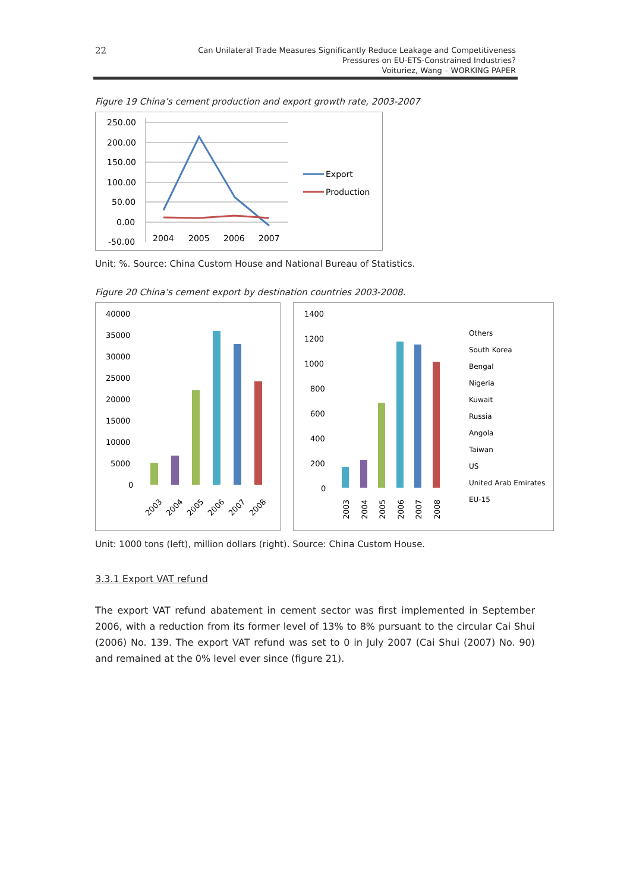22 Can Unilateral Trade Measures Significantly Reduce Leakage and Competitiveness
Pressures on EU-ETS-Constrained Industries?
Voituriez, Wang – WORKING PAPER
Figure 19 China’s cement production and export growth rate, 2003-2007
250.00
200.00
150.00
100.00
50.00
0.00
-50.00
2004
2005
2006
2007
Export
Production
Unit: %. Source: China Custom House and National Bureau of Statistics.
Figure 20 China’s cement export by destination countries 2003-2008.
40000
35000
30000
25000
20000
15000
10000
5000
0
2003
2004
2005
2006
2007
2008
1400
1200
1000
800
600
400
200
0
2003
2004
2005
2006
2007
2008
Others
South Korea
Bengal
Nigeria
Kuwait
Russia
Angola
Taiwan
US
United Arab Emirates
EU-15
Unit: 1000 tons (left), million dollars (right). Source: China Custom House.
3.3.1 Export VAT refund
The export VAT refund abatement in cement sector was first implemented in September 2006, with a reduction from its former level of 13% to 8% pursuant to the circular Cai Shui (2006) No. 139. The export VAT refund was set to 0 in July 2007 (Cai Shui (2007) No. 90) and remained at the 0% level ever since (figure 21).